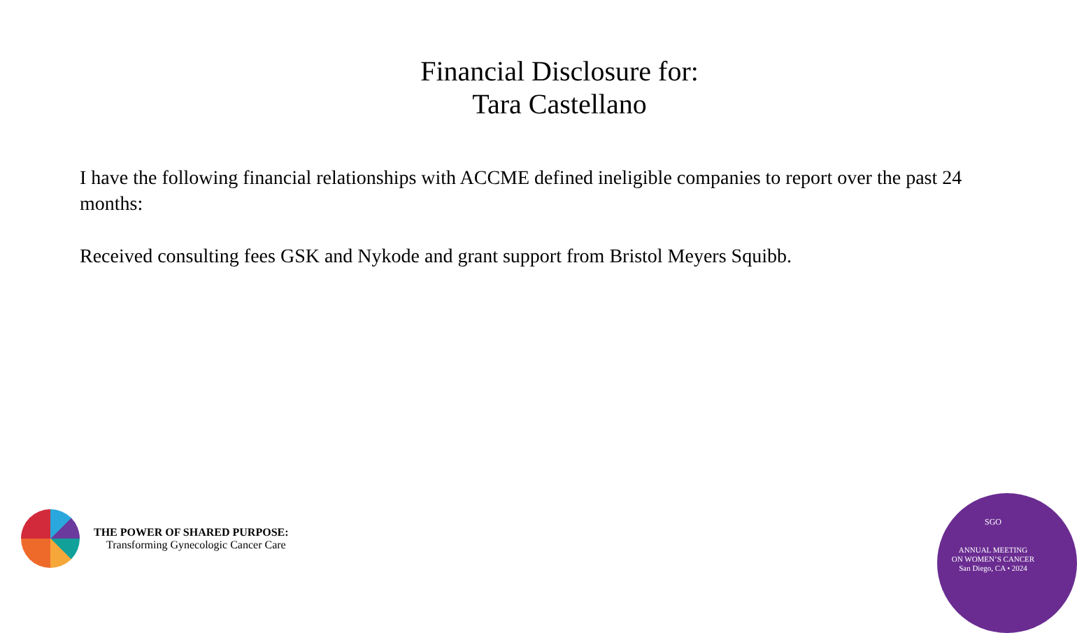Financial Disclosure for:
Tara Castellano
I have the following financial relationships with ACCME defined ineligible companies to report over the past 24 months:
Received consulting fees GSK and Nykode and grant support from Bristol Meyers Squibb.
THE POWER OF SHARED PURPOSE:
Transforming Gynecologic Cancer Care
SGO
ANNUAL MEETING
ON WOMEN’S CANCER
San Diego, CA • 2024